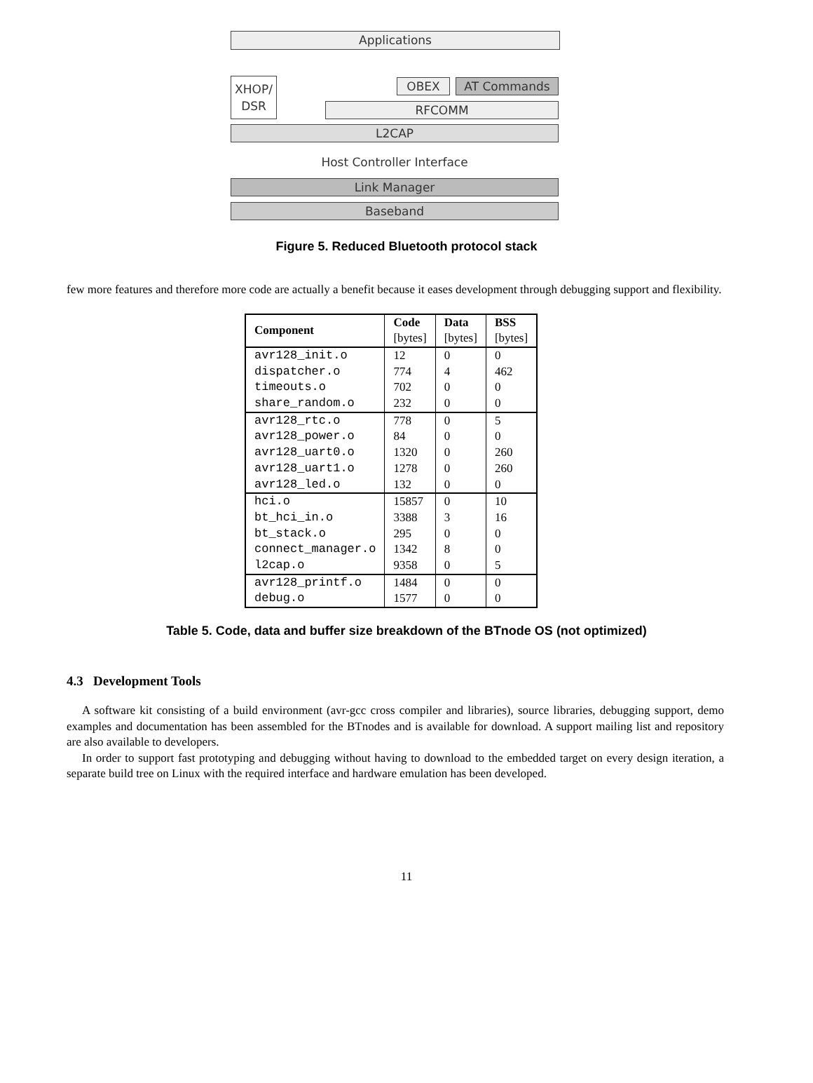Applications
XHOP/
DSR
OBEX AT Commands
RFCOMM
L2CAP
Host Controller Interface
Link Manager
Baseband
Figure 5. Reduced Bluetooth protocol stack
few more features and therefore more code are actually a benefit because it eases development through debugging support and flexibility.
| Component | Code [bytes] | Data [bytes] | BSS [bytes] |
| --- | --- | --- | --- |
| avr128_init.o | 12 | 0 | 0 |
| dispatcher.o | 774 | 4 | 462 |
| timeouts.o | 702 | 0 | 0 |
| share_random.o | 232 | 0 | 0 |
| avr128_rtc.o | 778 | 0 | 5 |
| avr128_power.o | 84 | 0 | 0 |
| avr128_uart0.o | 1320 | 0 | 260 |
| avr128_uart1.o | 1278 | 0 | 260 |
| avr128_led.o | 132 | 0 | 0 |
| hci.o | 15857 | 0 | 10 |
| bt_hci_in.o | 3388 | 3 | 16 |
| bt_stack.o | 295 | 0 | 0 |
| connect_manager.o | 1342 | 8 | 0 |
| l2cap.o | 9358 | 0 | 5 |
| avr128_printf.o | 1484 | 0 | 0 |
| debug.o | 1577 | 0 | 0 |
Table 5. Code, data and buffer size breakdown of the BTnode OS (not optimized)
4.3 Development Tools
A software kit consisting of a build environment (avr-gcc cross compiler and libraries), source libraries, debugging support, demo examples and documentation has been assembled for the BTnodes and is available for download. A support mailing list and repository are also available to developers.
In order to support fast prototyping and debugging without having to download to the embedded target on every design iteration, a separate build tree on Linux with the required interface and hardware emulation has been developed.
11